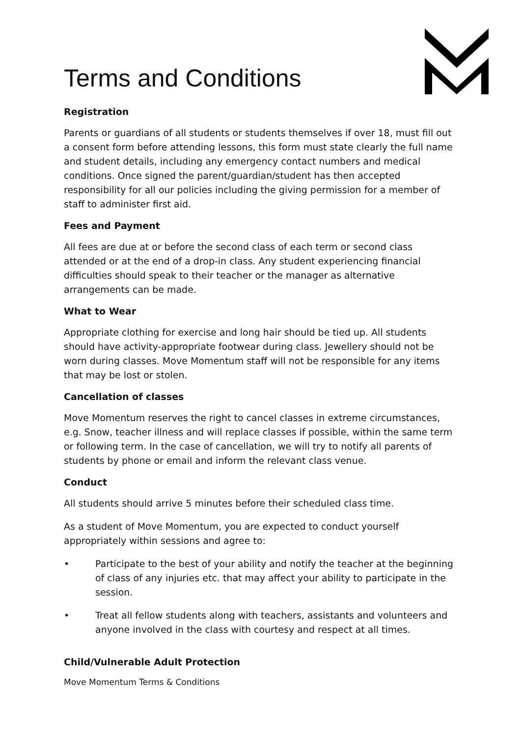Terms and Conditions
Registration
Parents or guardians of all students or students themselves if over 18, must fill out a consent form before attending lessons, this form must state clearly the full name and student details, including any emergency contact numbers and medical conditions. Once signed the parent/guardian/student has then accepted responsibility for all our policies including the giving permission for a member of staff to administer first aid.
Fees and Payment
All fees are due at or before the second class of each term or second class attended or at the end of a drop-in class. Any student experiencing financial difficulties should speak to their teacher or the manager as alternative arrangements can be made.
What to Wear
Appropriate clothing for exercise and long hair should be tied up. All students should have activity-appropriate footwear during class. Jewellery should not be worn during classes. Move Momentum staff will not be responsible for any items that may be lost or stolen.
Cancellation of classes
Move Momentum reserves the right to cancel classes in extreme circumstances, e.g. Snow, teacher illness and will replace classes if possible, within the same term or following term. In the case of cancellation, we will try to notify all parents of students by phone or email and inform the relevant class venue.
Conduct
All students should arrive 5 minutes before their scheduled class time.
As a student of Move Momentum, you are expected to conduct yourself appropriately within sessions and agree to:
• Participate to the best of your ability and notify the teacher at the beginning of class of any injuries etc. that may affect your ability to participate in the session.
• Treat all fellow students along with teachers, assistants and volunteers and anyone involved in the class with courtesy and respect at all times.
Child/Vulnerable Adult Protection
Move Momentum Terms & Conditions